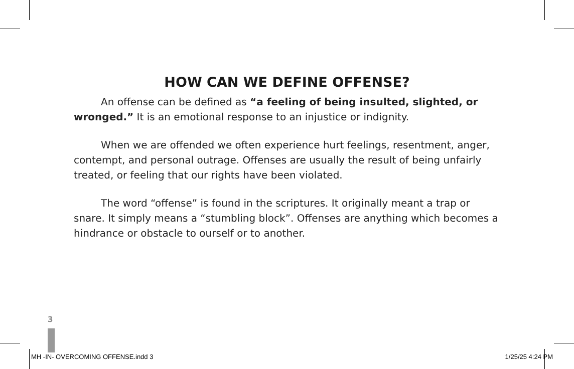HOW CAN WE DEFINE OFFENSE?
An offense can be defined as “a feeling of being insulted, slighted, or wronged.” It is an emotional response to an injustice or indignity.
When we are offended we often experience hurt feelings, resentment, anger, contempt, and personal outrage. Offenses are usually the result of being unfairly treated, or feeling that our rights have been violated.
The word “offense” is found in the scriptures. It originally meant a trap or snare. It simply means a “stumbling block”. Offenses are anything which becomes a hindrance or obstacle to ourself or to another.
3
MH -IN- OVERCOMING OFFENSE.indd 3 1/25/25 4:24 PM